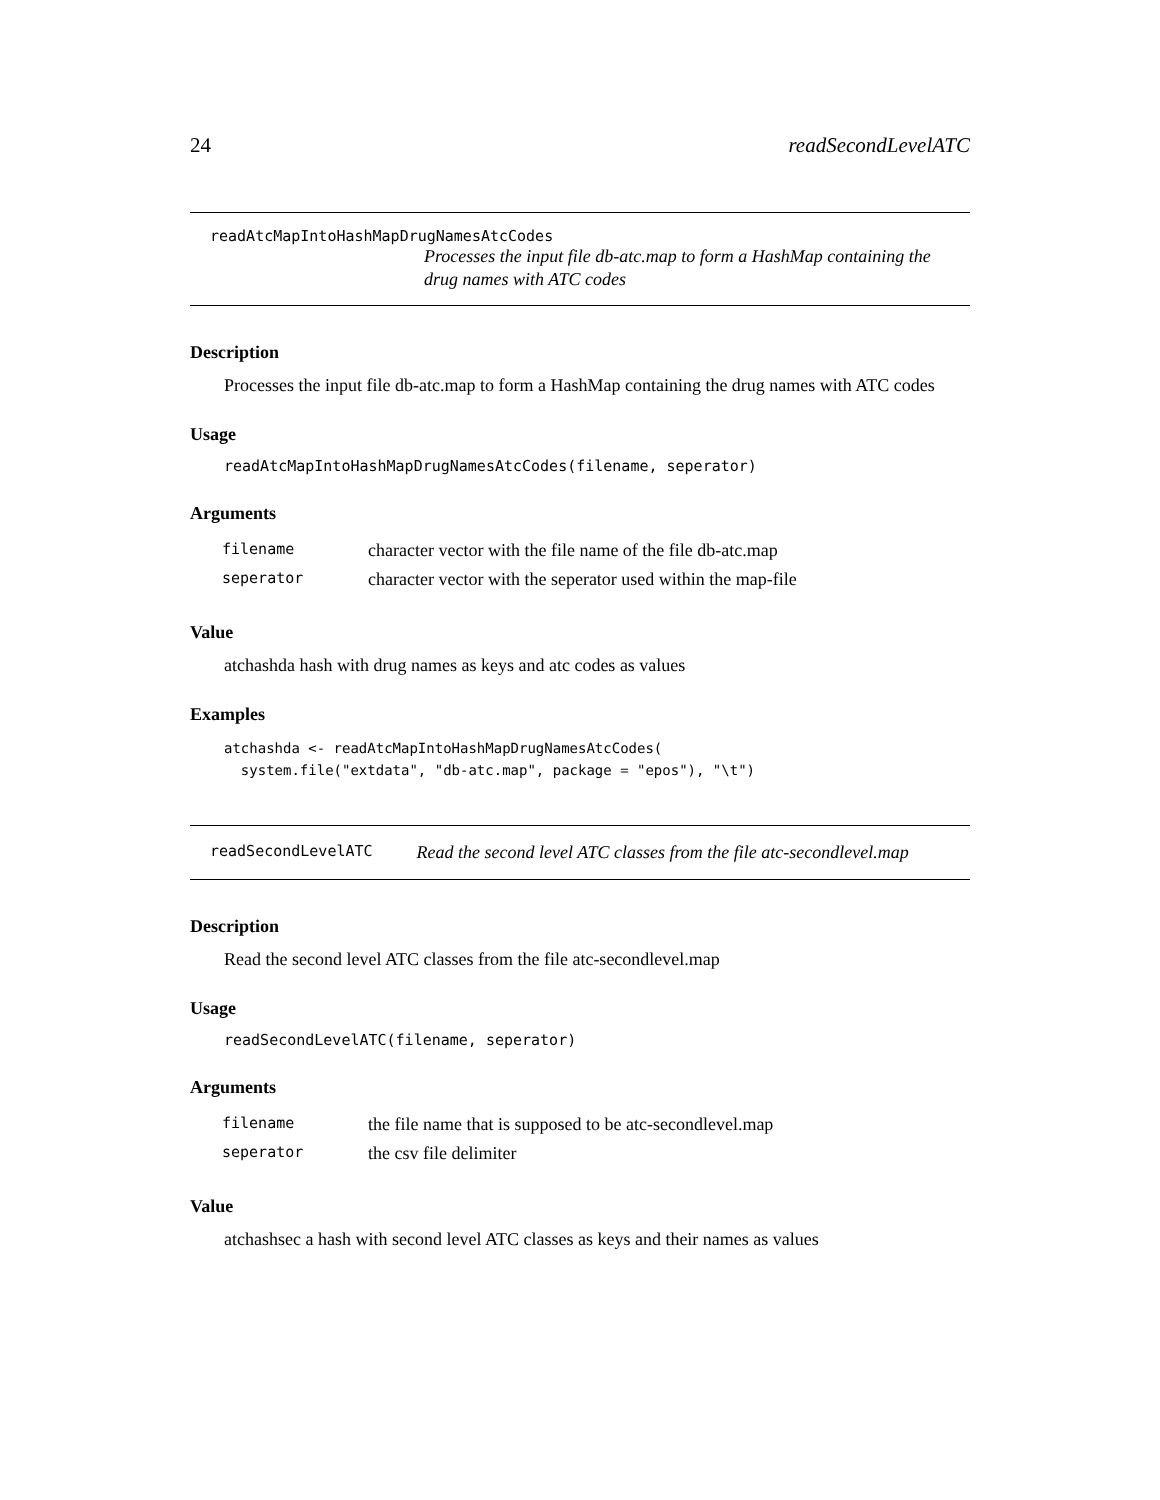24 readSecondLevelATC
readAtcMapIntoHashMapDrugNamesAtcCodes
Processes the input file db-atc.map to form a HashMap containing the drug names with ATC codes
Description
Processes the input file db-atc.map to form a HashMap containing the drug names with ATC codes
Usage
readAtcMapIntoHashMapDrugNamesAtcCodes(filename, seperator)
Arguments
| filename | character vector with the file name of the file db-atc.map |
| seperator | character vector with the seperator used within the map-file |
Value
atchashda hash with drug names as keys and atc codes as values
Examples
atchashda <- readAtcMapIntoHashMapDrugNamesAtcCodes(
  system.file("extdata", "db-atc.map", package = "epos"), "\t")
readSecondLevelATC Read the second level ATC classes from the file atc-secondlevel.map
Description
Read the second level ATC classes from the file atc-secondlevel.map
Usage
readSecondLevelATC(filename, seperator)
Arguments
| filename | the file name that is supposed to be atc-secondlevel.map |
| seperator | the csv file delimiter |
Value
atchashsec a hash with second level ATC classes as keys and their names as values